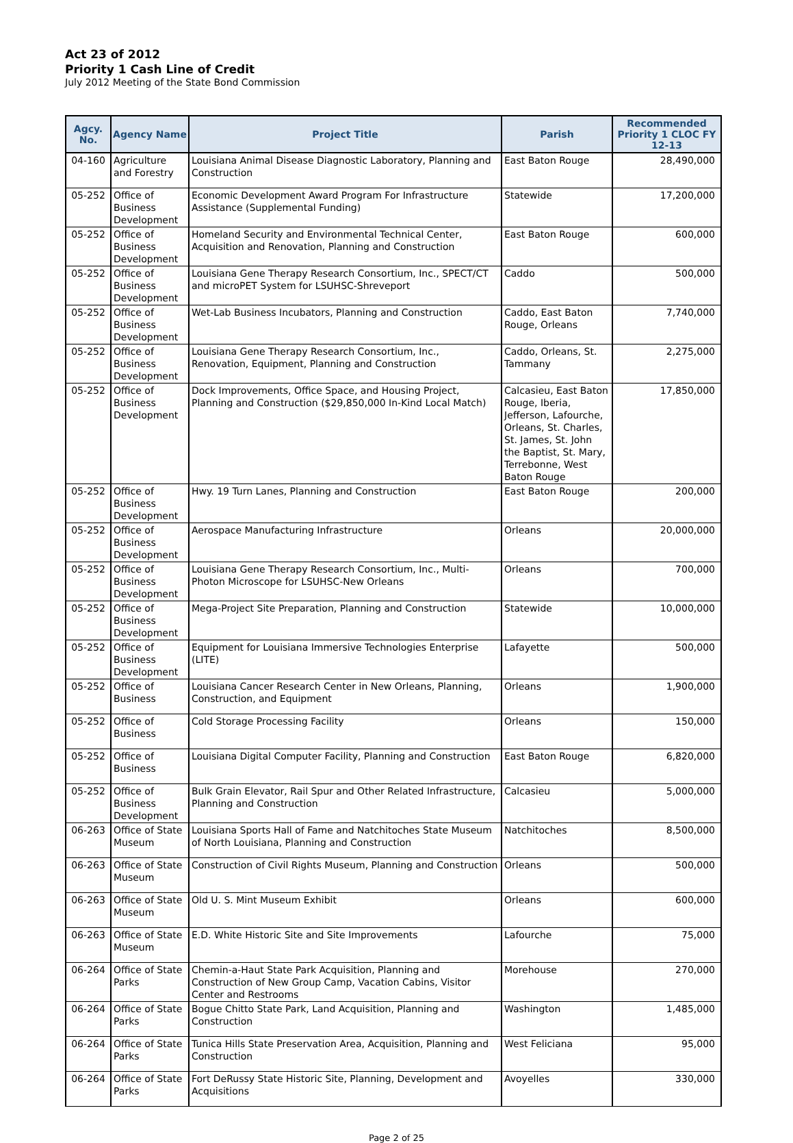Act 23 of 2012
Priority 1 Cash Line of Credit
July 2012 Meeting of the State Bond Commission
| Agcy. No. | Agency Name | Project Title | Parish | Recommended Priority 1 CLOC FY 12-13 |
| --- | --- | --- | --- | --- |
| 04-160 | Agriculture and Forestry | Louisiana Animal Disease Diagnostic Laboratory, Planning and Construction | East Baton Rouge | 28,490,000 |
| 05-252 | Office of Business Development | Economic Development Award Program For Infrastructure Assistance (Supplemental Funding) | Statewide | 17,200,000 |
| 05-252 | Office of Business Development | Homeland Security and Environmental Technical Center, Acquisition and Renovation, Planning and Construction | East Baton Rouge | 600,000 |
| 05-252 | Office of Business Development | Louisiana Gene Therapy Research Consortium, Inc., SPECT/CT and microPET System for LSUHSC-Shreveport | Caddo | 500,000 |
| 05-252 | Office of Business Development | Wet-Lab Business Incubators, Planning and Construction | Caddo, East Baton Rouge, Orleans | 7,740,000 |
| 05-252 | Office of Business Development | Louisiana Gene Therapy Research Consortium, Inc., Renovation, Equipment, Planning and Construction | Caddo, Orleans, St. Tammany | 2,275,000 |
| 05-252 | Office of Business Development | Dock Improvements, Office Space, and Housing Project, Planning and Construction ($29,850,000 In-Kind Local Match) | Calcasieu, East Baton Rouge, Iberia, Jefferson, Lafourche, Orleans, St. Charles, St. James, St. John the Baptist, St. Mary, Terrebonne, West Baton Rouge | 17,850,000 |
| 05-252 | Office of Business Development | Hwy. 19 Turn Lanes, Planning and Construction | East Baton Rouge | 200,000 |
| 05-252 | Office of Business Development | Aerospace Manufacturing Infrastructure | Orleans | 20,000,000 |
| 05-252 | Office of Business Development | Louisiana Gene Therapy Research Consortium, Inc., Multi-Photon Microscope for LSUHSC-New Orleans | Orleans | 700,000 |
| 05-252 | Office of Business Development | Mega-Project Site Preparation, Planning and Construction | Statewide | 10,000,000 |
| 05-252 | Office of Business Development | Equipment for Louisiana Immersive Technologies Enterprise (LITE) | Lafayette | 500,000 |
| 05-252 | Office of Business | Louisiana Cancer Research Center in New Orleans, Planning, Construction, and Equipment | Orleans | 1,900,000 |
| 05-252 | Office of Business | Cold Storage Processing Facility | Orleans | 150,000 |
| 05-252 | Office of Business | Louisiana Digital Computer Facility, Planning and Construction | East Baton Rouge | 6,820,000 |
| 05-252 | Office of Business Development | Bulk Grain Elevator, Rail Spur and Other Related Infrastructure, Planning and Construction | Calcasieu | 5,000,000 |
| 06-263 | Office of State Museum | Louisiana Sports Hall of Fame and Natchitoches State Museum of North Louisiana, Planning and Construction | Natchitoches | 8,500,000 |
| 06-263 | Office of State Museum | Construction of Civil Rights Museum, Planning and Construction | Orleans | 500,000 |
| 06-263 | Office of State Museum | Old U. S. Mint Museum Exhibit | Orleans | 600,000 |
| 06-263 | Office of State Museum | E.D. White Historic Site and Site Improvements | Lafourche | 75,000 |
| 06-264 | Office of State Parks | Chemin-a-Haut State Park Acquisition, Planning and Construction of New Group Camp, Vacation Cabins, Visitor Center and Restrooms | Morehouse | 270,000 |
| 06-264 | Office of State Parks | Bogue Chitto State Park, Land Acquisition, Planning and Construction | Washington | 1,485,000 |
| 06-264 | Office of State Parks | Tunica Hills State Preservation Area, Acquisition, Planning and Construction | West Feliciana | 95,000 |
| 06-264 | Office of State Parks | Fort DeRussy State Historic Site, Planning, Development and Acquisitions | Avoyelles | 330,000 |
Page 2 of 25